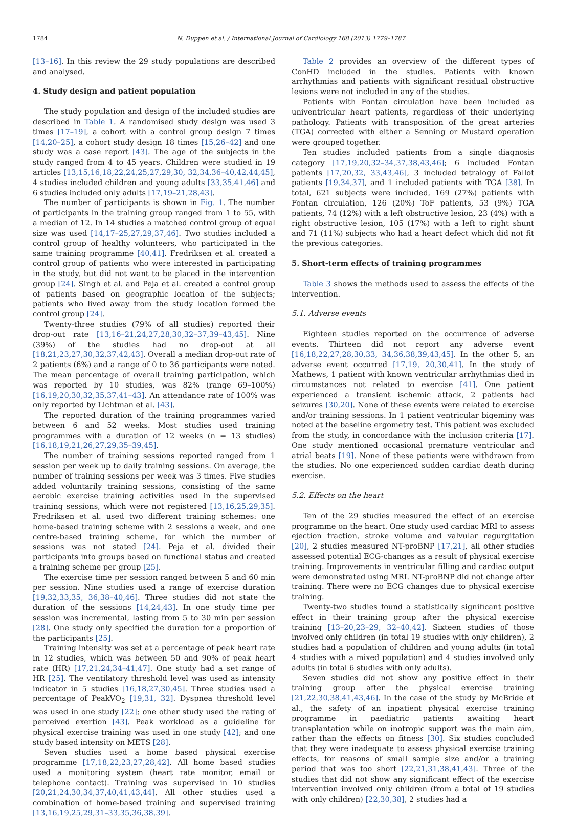1784 N. Duppen et al. / International Journal of Cardiology 168 (2013) 1779–1787
[13–16]. In this review the 29 study populations are described and analysed.
4. Study design and patient population
The study population and design of the included studies are described in Table 1. A randomised study design was used 3 times [17–19], a cohort with a control group design 7 times [14,20–25], a cohort study design 18 times [15,26–42] and one study was a case report [43]. The age of the subjects in the study ranged from 4 to 45 years. Children were studied in 19 articles [13,15,16,18,22,24,25,27,29,30, 32,34,36–40,42,44,45], 4 studies included children and young adults [33,35,41,46] and 6 studies included only adults [17,19–21,28,43].
The number of participants is shown in Fig. 1. The number of participants in the training group ranged from 1 to 55, with a median of 12. In 14 studies a matched control group of equal size was used [14,17–25,27,29,37,46]. Two studies included a control group of healthy volunteers, who participated in the same training programme [40,41]. Fredriksen et al. created a control group of patients who were interested in participating in the study, but did not want to be placed in the intervention group [24]. Singh et al. and Peja et al. created a control group of patients based on geographic location of the subjects; patients who lived away from the study location formed the control group [24].
Twenty-three studies (79% of all studies) reported their drop-out rate [13,16–21,24,27,28,30,32–37,39–43,45]. Nine (39%) of the studies had no drop-out at all [18,21,23,27,30,32,37,42,43]. Overall a median drop-out rate of 2 patients (6%) and a range of 0 to 36 participants were noted. The mean percentage of overall training participation, which was reported by 10 studies, was 82% (range 69–100%) [16,19,20,30,32,35,37,41–43]. An attendance rate of 100% was only reported by Lichtman et al. [43].
The reported duration of the training programmes varied between 6 and 52 weeks. Most studies used training programmes with a duration of 12 weeks (n = 13 studies) [16,18,19,21,26,27,29,35–39,45].
The number of training sessions reported ranged from 1 session per week up to daily training sessions. On average, the number of training sessions per week was 3 times. Five studies added voluntarily training sessions, consisting of the same aerobic exercise training activities used in the supervised training sessions, which were not registered [13,16,25,29,35]. Fredriksen et al. used two different training schemes: one home-based training scheme with 2 sessions a week, and one centre-based training scheme, for which the number of sessions was not stated [24]. Peja et al. divided their participants into groups based on functional status and created a training scheme per group [25].
The exercise time per session ranged between 5 and 60 min per session. Nine studies used a range of exercise duration [19,32,33,35, 36,38–40,46]. Three studies did not state the duration of the sessions [14,24,43]. In one study time per session was incremental, lasting from 5 to 30 min per session [28]. One study only specified the duration for a proportion of the participants [25].
Training intensity was set at a percentage of peak heart rate in 12 studies, which was between 50 and 90% of peak heart rate (HR) [17,21,24,34–41,47]. One study had a set range of HR [25]. The ventilatory threshold level was used as intensity indicator in 5 studies [16,18,27,30,45]. Three studies used a percentage of PeakVO<sub>2</sub> [19,31, 32]. Dyspnea threshold level was used in one study [22]; one other study used the rating of perceived exertion [43]. Peak workload as a guideline for physical exercise training was used in one study [42]; and one study based intensity on METS [28].
Seven studies used a home based physical exercise programme [17,18,22,23,27,28,42]. All home based studies used a monitoring system (heart rate monitor, email or telephone contact). Training was supervised in 10 studies [20,21,24,30,34,37,40,41,43,44]. All other studies used a combination of home-based training and supervised training [13,16,19,25,29,31–33,35,36,38,39].
Table 2 provides an overview of the different types of ConHD included in the studies. Patients with known arrhythmias and patients with significant residual obstructive lesions were not included in any of the studies.
Patients with Fontan circulation have been included as univentricular heart patients, regardless of their underlying pathology. Patients with transposition of the great arteries (TGA) corrected with either a Senning or Mustard operation were grouped together.
Ten studies included patients from a single diagnosis category [17,19,20,32–34,37,38,43,46]; 6 included Fontan patients [17,20,32, 33,43,46], 3 included tetralogy of Fallot patients [19,34,37], and 1 included patients with TGA [38]. In total, 621 subjects were included, 169 (27%) patients with Fontan circulation, 126 (20%) ToF patients, 53 (9%) TGA patients, 74 (12%) with a left obstructive lesion, 23 (4%) with a right obstructive lesion, 105 (17%) with a left to right shunt and 71 (11%) subjects who had a heart defect which did not fit the previous categories.
5. Short-term effects of training programmes
Table 3 shows the methods used to assess the effects of the intervention.
5.1. Adverse events
Eighteen studies reported on the occurrence of adverse events. Thirteen did not report any adverse event [16,18,22,27,28,30,33, 34,36,38,39,43,45]. In the other 5, an adverse event occurred [17,19, 20,30,41]. In the study of Mathews, 1 patient with known ventricular arrhythmias died in circumstances not related to exercise [41]. One patient experienced a transient ischemic attack, 2 patients had seizures [30,20]. None of these events were related to exercise and/or training sessions. In 1 patient ventricular bigeminy was noted at the baseline ergometry test. This patient was excluded from the study, in concordance with the inclusion criteria [17]. One study mentioned occasional premature ventricular and atrial beats [19]. None of these patients were withdrawn from the studies. No one experienced sudden cardiac death during exercise.
5.2. Effects on the heart
Ten of the 29 studies measured the effect of an exercise programme on the heart. One study used cardiac MRI to assess ejection fraction, stroke volume and valvular regurgitation [20], 2 studies measured NT-proBNP [17,21], all other studies assessed potential ECG-changes as a result of physical exercise training. Improvements in ventricular filling and cardiac output were demonstrated using MRI. NT-proBNP did not change after training. There were no ECG changes due to physical exercise training.
Twenty-two studies found a statistically significant positive effect in their training group after the physical exercise training [13–20,23–29, 32–40,42]. Sixteen studies of those involved only children (in total 19 studies with only children), 2 studies had a population of children and young adults (in total 4 studies with a mixed population) and 4 studies involved only adults (in total 6 studies with only adults).
Seven studies did not show any positive effect in their training group after the physical exercise training [21,22,30,38,41,43,46]. In the case of the study by McBride et al., the safety of an inpatient physical exercise training programme in paediatric patients awaiting heart transplantation while on inotropic support was the main aim, rather than the effects on fitness [30]. Six studies concluded that they were inadequate to assess physical exercise training effects, for reasons of small sample size and/or a training period that was too short [22,21,31,38,41,43]. Three of the studies that did not show any significant effect of the exercise intervention involved only children (from a total of 19 studies with only children) [22,30,38], 2 studies had a